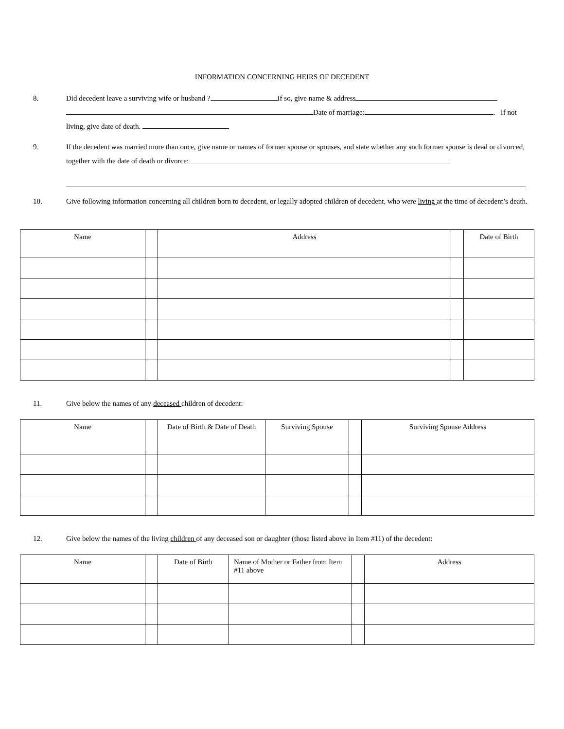INFORMATION CONCERNING HEIRS OF DECEDENT
8. Did decedent leave a surviving wife or husband ? If so, give name & address
Date of marriage: . If not
living, give date of death.
9. If the decedent was married more than once, give name or names of former spouse or spouses, and state whether any such former spouse is dead or divorced, together with the date of death or divorce:
10. Give following information concerning all children born to decedent, or legally adopted children of decedent, who were living at the time of decedent’s death.
| Name | | Address | | Date of Birth |
| --- | --- | --- | --- | --- |
11. Give below the names of any deceased children of decedent:
| Name | | Date of Birth & Date of Death | Surviving Spouse | | Surviving Spouse Address |
| --- | --- | --- | --- | --- | --- |
12. Give below the names of the living children of any deceased son or daughter (those listed above in Item #11) of the decedent:
| Name | | Date of Birth | Name of Mother or Father from Item #11 above | | Address |
| --- | --- | --- | --- | --- | --- |